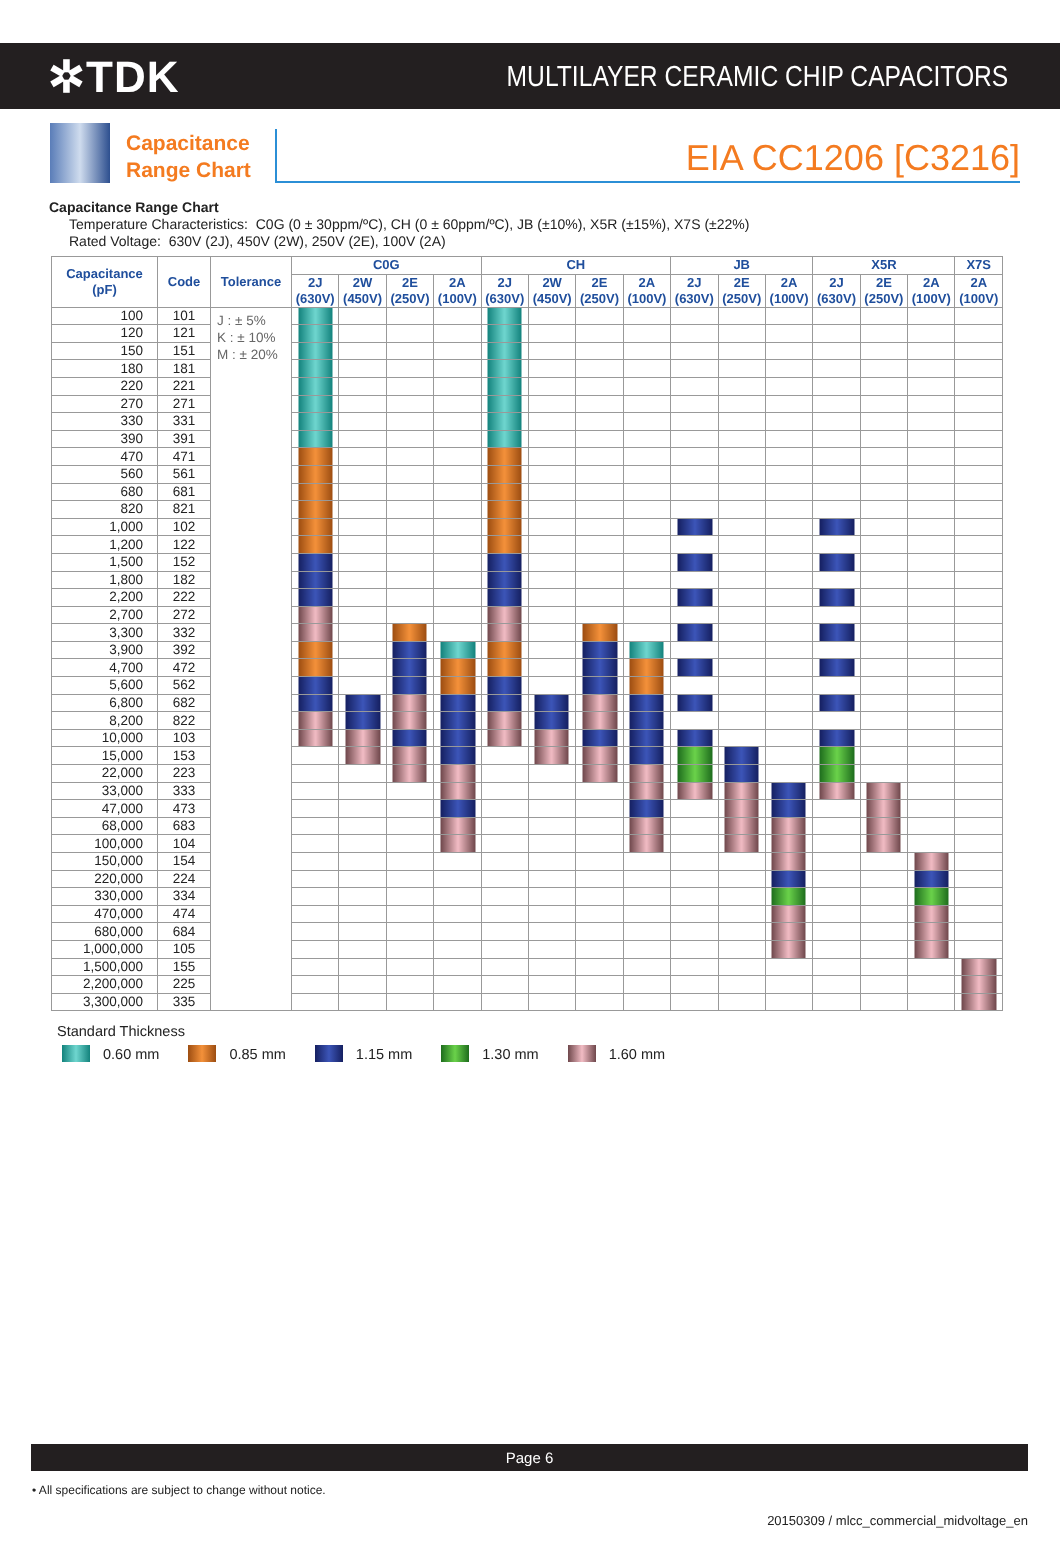✲TDK
MULTILAYER CERAMIC CHIP CAPACITORS
Capacitance
Range Chart
EIA CC1206 [C3216]
Capacitance Range Chart
Temperature Characteristics: C0G (0 ± 30ppm/ºC), CH (0 ± 60ppm/ºC), JB (±10%), X5R (±15%), X7S (±22%)
Rated Voltage: 630V (2J), 450V (2W), 250V (2E), 100V (2A)
| Capacitance (pF) | Code | Tolerance | C0G | | | | CH | | | | JB | | | X5R | | | X7S |
| --- | --- | --- | --- | --- | --- | --- | --- | --- | --- | --- | --- | --- | --- | --- | --- | --- | --- |
| | | | 2J (630V) | 2W (450V) | 2E (250V) | 2A (100V) | 2J (630V) | 2W (450V) | 2E (250V) | 2A (100V) | 2J (630V) | 2E (250V) | 2A (100V) | 2J (630V) | 2E (250V) | 2A (100V) | 2A (100V) |
| 100 | 101 | J : ± 5% K : ± 10% M : ± 20% | | | | | | | | | | | | | | | |
| 120 | 121 | | | | | | | | | | | | | | | | |
| 150 | 151 | | | | | | | | | | | | | | | | |
| 180 | 181 | | | | | | | | | | | | | | | | |
| 220 | 221 | | | | | | | | | | | | | | | | |
| 270 | 271 | | | | | | | | | | | | | | | | |
| 330 | 331 | | | | | | | | | | | | | | | | |
| 390 | 391 | | | | | | | | | | | | | | | | |
| 470 | 471 | | | | | | | | | | | | | | | | |
| 560 | 561 | | | | | | | | | | | | | | | | |
| 680 | 681 | | | | | | | | | | | | | | | | |
| 820 | 821 | | | | | | | | | | | | | | | | |
| 1,000 | 102 | | | | | | | | | | | | | | | | |
| 1,200 | 122 | | | | | | | | | | | | | | | | |
| 1,500 | 152 | | | | | | | | | | | | | | | | |
| 1,800 | 182 | | | | | | | | | | | | | | | | |
| 2,200 | 222 | | | | | | | | | | | | | | | | |
| 2,700 | 272 | | | | | | | | | | | | | | | | |
| 3,300 | 332 | | | | | | | | | | | | | | | | |
| 3,900 | 392 | | | | | | | | | | | | | | | | |
| 4,700 | 472 | | | | | | | | | | | | | | | | |
| 5,600 | 562 | | | | | | | | | | | | | | | | |
| 6,800 | 682 | | | | | | | | | | | | | | | | |
| 8,200 | 822 | | | | | | | | | | | | | | | | |
| 10,000 | 103 | | | | | | | | | | | | | | | | |
| 15,000 | 153 | | | | | | | | | | | | | | | | |
| 22,000 | 223 | | | | | | | | | | | | | | | | |
| 33,000 | 333 | | | | | | | | | | | | | | | | |
| 47,000 | 473 | | | | | | | | | | | | | | | | |
| 68,000 | 683 | | | | | | | | | | | | | | | | |
| 100,000 | 104 | | | | | | | | | | | | | | | | |
| 150,000 | 154 | | | | | | | | | | | | | | | | |
| 220,000 | 224 | | | | | | | | | | | | | | | | |
| 330,000 | 334 | | | | | | | | | | | | | | | | |
| 470,000 | 474 | | | | | | | | | | | | | | | | |
| 680,000 | 684 | | | | | | | | | | | | | | | | |
| 1,000,000 | 105 | | | | | | | | | | | | | | | | |
| 1,500,000 | 155 | | | | | | | | | | | | | | | | |
| 2,200,000 | 225 | | | | | | | | | | | | | | | | |
| 3,300,000 | 335 | | | | | | | | | | | | | | | | |
Standard Thickness
0.60 mm 0.85 mm 1.15 mm 1.30 mm 1.60 mm
Page 6
• All specifications are subject to change without notice.
20150309 / mlcc_commercial_midvoltage_en